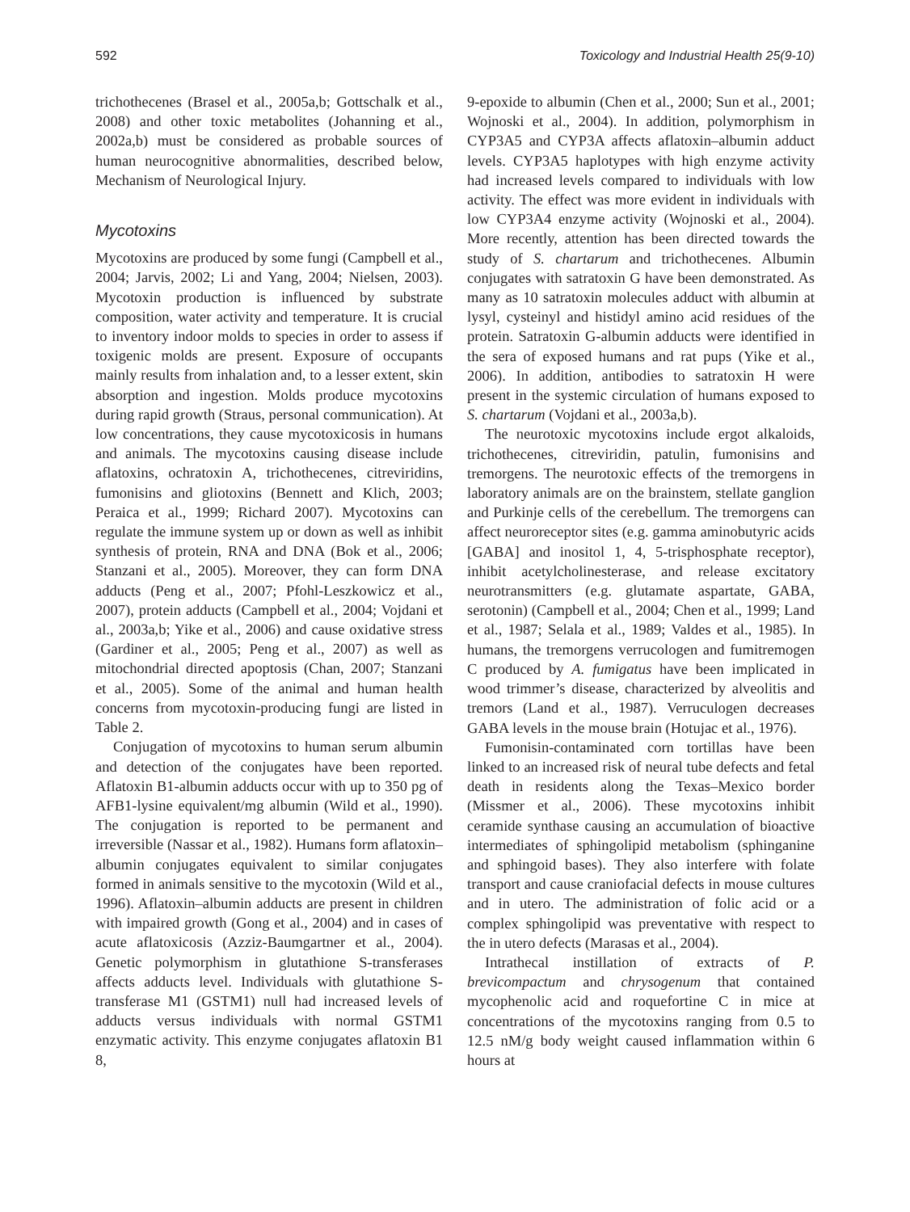592 Toxicology and Industrial Health 25(9-10)
trichothecenes (Brasel et al., 2005a,b; Gottschalk et al., 2008) and other toxic metabolites (Johanning et al., 2002a,b) must be considered as probable sources of human neurocognitive abnormalities, described below, Mechanism of Neurological Injury.
Mycotoxins
Mycotoxins are produced by some fungi (Campbell et al., 2004; Jarvis, 2002; Li and Yang, 2004; Nielsen, 2003). Mycotoxin production is influenced by substrate composition, water activity and temperature. It is crucial to inventory indoor molds to species in order to assess if toxigenic molds are present. Exposure of occupants mainly results from inhalation and, to a lesser extent, skin absorption and ingestion. Molds produce mycotoxins during rapid growth (Straus, personal communication). At low concentrations, they cause mycotoxicosis in humans and animals. The mycotoxins causing disease include aflatoxins, ochratoxin A, trichothecenes, citreviridins, fumonisins and gliotoxins (Bennett and Klich, 2003; Peraica et al., 1999; Richard 2007). Mycotoxins can regulate the immune system up or down as well as inhibit synthesis of protein, RNA and DNA (Bok et al., 2006; Stanzani et al., 2005). Moreover, they can form DNA adducts (Peng et al., 2007; Pfohl-Leszkowicz et al., 2007), protein adducts (Campbell et al., 2004; Vojdani et al., 2003a,b; Yike et al., 2006) and cause oxidative stress (Gardiner et al., 2005; Peng et al., 2007) as well as mitochondrial directed apoptosis (Chan, 2007; Stanzani et al., 2005). Some of the animal and human health concerns from mycotoxin-producing fungi are listed in Table 2.
Conjugation of mycotoxins to human serum albumin and detection of the conjugates have been reported. Aflatoxin B1-albumin adducts occur with up to 350 pg of AFB1-lysine equivalent/mg albumin (Wild et al., 1990). The conjugation is reported to be permanent and irreversible (Nassar et al., 1982). Humans form aflatoxin–albumin conjugates equivalent to similar conjugates formed in animals sensitive to the mycotoxin (Wild et al., 1996). Aflatoxin–albumin adducts are present in children with impaired growth (Gong et al., 2004) and in cases of acute aflatoxicosis (Azziz-Baumgartner et al., 2004). Genetic polymorphism in glutathione S-transferases affects adducts level. Individuals with glutathione S-transferase M1 (GSTM1) null had increased levels of adducts versus individuals with normal GSTM1 enzymatic activity. This enzyme conjugates aflatoxin B1 8,
9-epoxide to albumin (Chen et al., 2000; Sun et al., 2001; Wojnoski et al., 2004). In addition, polymorphism in CYP3A5 and CYP3A affects aflatoxin–albumin adduct levels. CYP3A5 haplotypes with high enzyme activity had increased levels compared to individuals with low activity. The effect was more evident in individuals with low CYP3A4 enzyme activity (Wojnoski et al., 2004). More recently, attention has been directed towards the study of S. chartarum and trichothecenes. Albumin conjugates with satratoxin G have been demonstrated. As many as 10 satratoxin molecules adduct with albumin at lysyl, cysteinyl and histidyl amino acid residues of the protein. Satratoxin G-albumin adducts were identified in the sera of exposed humans and rat pups (Yike et al., 2006). In addition, antibodies to satratoxin H were present in the systemic circulation of humans exposed to S. chartarum (Vojdani et al., 2003a,b).
The neurotoxic mycotoxins include ergot alkaloids, trichothecenes, citreviridin, patulin, fumonisins and tremorgens. The neurotoxic effects of the tremorgens in laboratory animals are on the brainstem, stellate ganglion and Purkinje cells of the cerebellum. The tremorgens can affect neuroreceptor sites (e.g. gamma aminobutyric acids [GABA] and inositol 1, 4, 5-trisphosphate receptor), inhibit acetylcholinesterase, and release excitatory neurotransmitters (e.g. glutamate aspartate, GABA, serotonin) (Campbell et al., 2004; Chen et al., 1999; Land et al., 1987; Selala et al., 1989; Valdes et al., 1985). In humans, the tremorgens verrucologen and fumitremogen C produced by A. fumigatus have been implicated in wood trimmer’s disease, characterized by alveolitis and tremors (Land et al., 1987). Verruculogen decreases GABA levels in the mouse brain (Hotujac et al., 1976).
Fumonisin-contaminated corn tortillas have been linked to an increased risk of neural tube defects and fetal death in residents along the Texas–Mexico border (Missmer et al., 2006). These mycotoxins inhibit ceramide synthase causing an accumulation of bioactive intermediates of sphingolipid metabolism (sphinganine and sphingoid bases). They also interfere with folate transport and cause craniofacial defects in mouse cultures and in utero. The administration of folic acid or a complex sphingolipid was preventative with respect to the in utero defects (Marasas et al., 2004).
Intrathecal instillation of extracts of P. brevicompactum and chrysogenum that contained mycophenolic acid and roquefortine C in mice at concentrations of the mycotoxins ranging from 0.5 to 12.5 nM/g body weight caused inflammation within 6 hours at